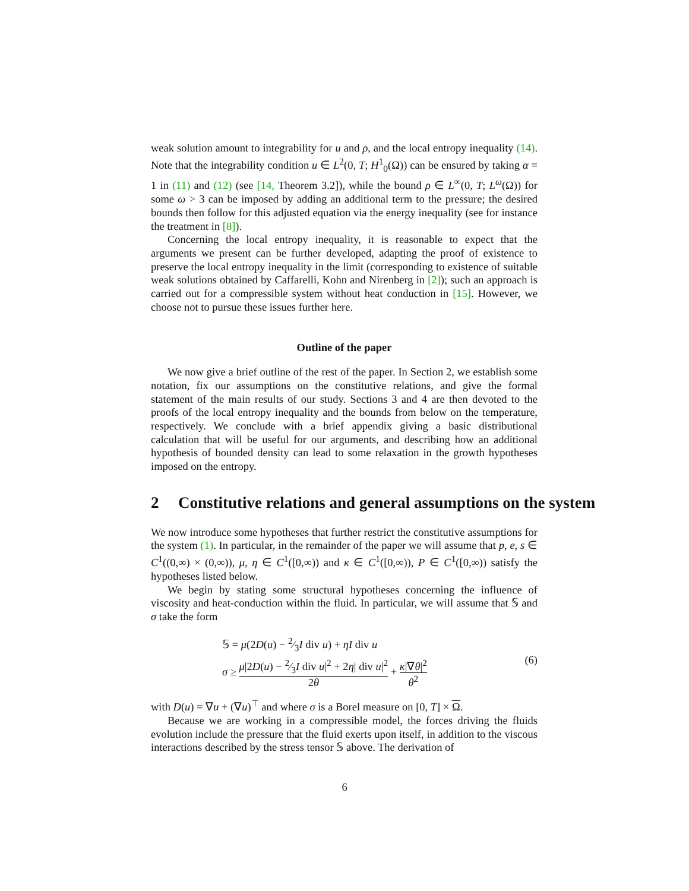weak solution amount to integrability for u and ρ, and the local entropy inequality (14). Note that the integrability condition u ∈ L<sup>2</sup>(0, T; H<sup>1</sup><sub>0</sub>(Ω)) can be ensured by taking α = 1 in (11) and (12) (see [14, Theorem 3.2]), while the bound ρ ∈ L<sup>∞</sup>(0, T; L<sup>ω</sup>(Ω)) for some ω > 3 can be imposed by adding an additional term to the pressure; the desired bounds then follow for this adjusted equation via the energy inequality (see for instance the treatment in [8]).
Concerning the local entropy inequality, it is reasonable to expect that the arguments we present can be further developed, adapting the proof of existence to preserve the local entropy inequality in the limit (corresponding to existence of suitable weak solutions obtained by Caffarelli, Kohn and Nirenberg in [2]); such an approach is carried out for a compressible system without heat conduction in [15]. However, we choose not to pursue these issues further here.
Outline of the paper
We now give a brief outline of the rest of the paper. In Section 2, we establish some notation, fix our assumptions on the constitutive relations, and give the formal statement of the main results of our study. Sections 3 and 4 are then devoted to the proofs of the local entropy inequality and the bounds from below on the temperature, respectively. We conclude with a brief appendix giving a basic distributional calculation that will be useful for our arguments, and describing how an additional hypothesis of bounded density can lead to some relaxation in the growth hypotheses imposed on the entropy.
2 Constitutive relations and general assumptions on the system
We now introduce some hypotheses that further restrict the constitutive assumptions for the system (1). In particular, in the remainder of the paper we will assume that p, e, s ∈ C<sup>1</sup>((0,∞) × (0,∞)), μ, η ∈ C<sup>1</sup>([0,∞)) and κ ∈ C<sup>1</sup>([0,∞)), P ∈ C<sup>1</sup>([0,∞)) satisfy the hypotheses listed below.
We begin by stating some structural hypotheses concerning the influence of viscosity and heat-conduction within the fluid. In particular, we will assume that 𝕊 and σ take the form
𝕊 = μ(2D(u) − 2⁄3I div u) + ηI div u
σ ≥ μ|2D(u) − 2⁄3I div u|<sup>2</sup> + 2η| div u|<sup>2</sup> 2θ + κ|∇θ|<sup>2</sup> θ<sup>2</sup>
(6)
with D(u) = ∇u + (∇u)<sup>⊤</sup> and where σ is a Borel measure on [0, T] × Ω.
Because we are working in a compressible model, the forces driving the fluids evolution include the pressure that the fluid exerts upon itself, in addition to the viscous interactions described by the stress tensor 𝕊 above. The derivation of
6